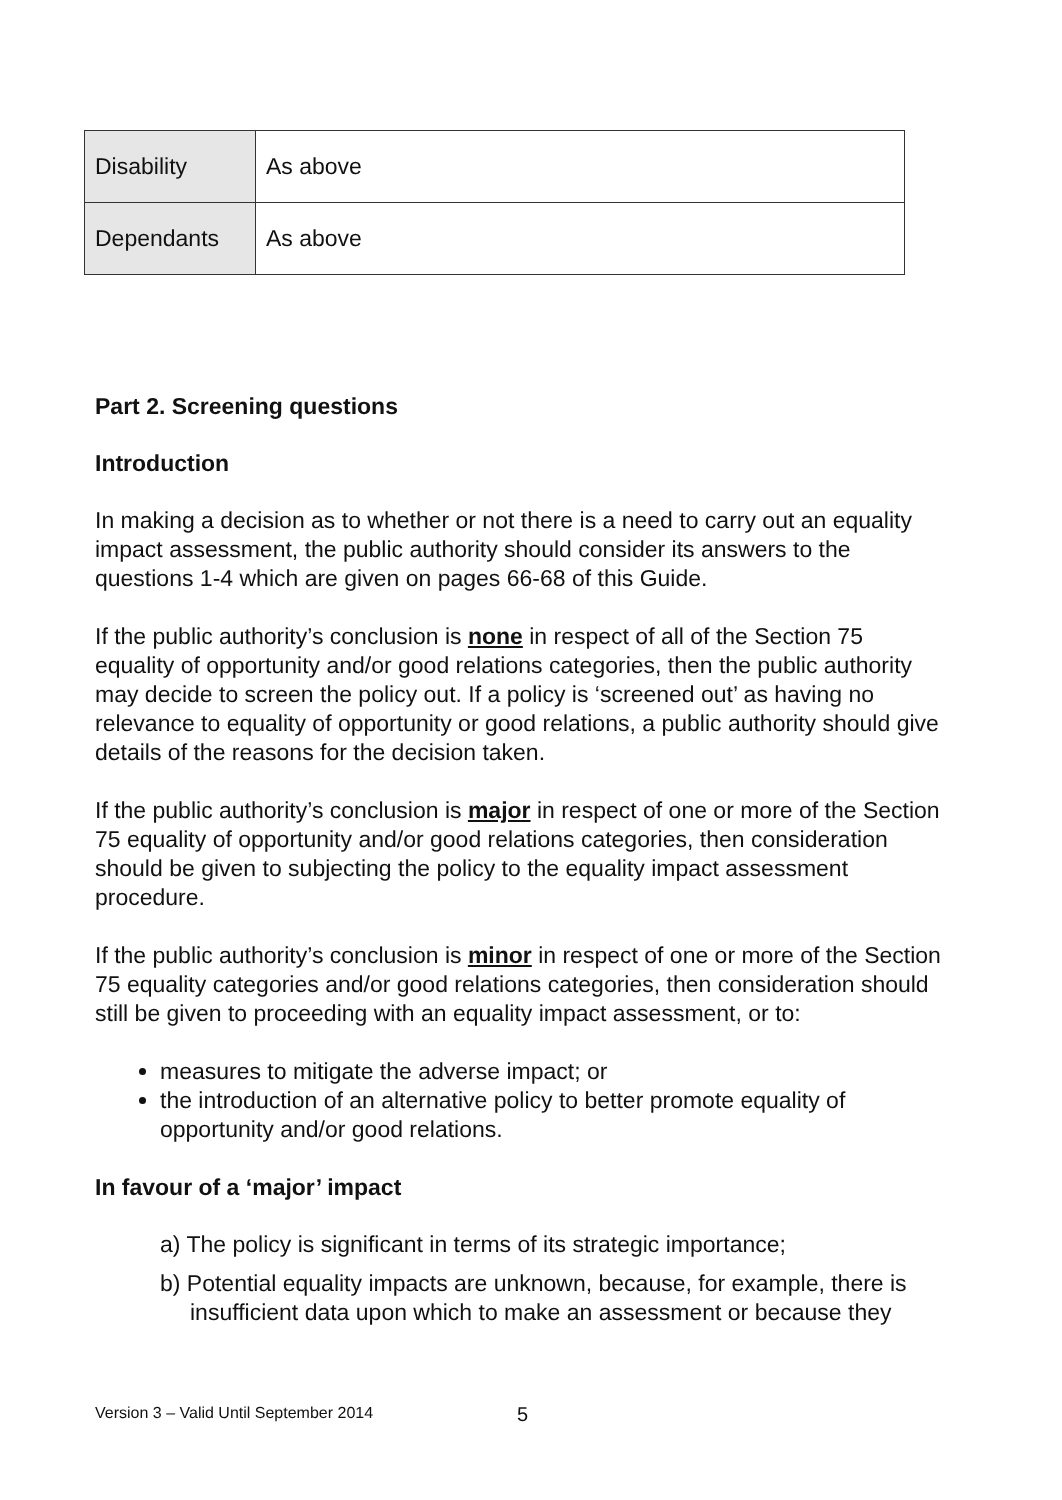| Disability | As above |
| Dependants | As above |
Part 2. Screening questions
Introduction
In making a decision as to whether or not there is a need to carry out an equality impact assessment, the public authority should consider its answers to the questions 1-4 which are given on pages 66-68 of this Guide.
If the public authority’s conclusion is none in respect of all of the Section 75 equality of opportunity and/or good relations categories, then the public authority may decide to screen the policy out. If a policy is ‘screened out’ as having no relevance to equality of opportunity or good relations, a public authority should give details of the reasons for the decision taken.
If the public authority’s conclusion is major in respect of one or more of the Section 75 equality of opportunity and/or good relations categories, then consideration should be given to subjecting the policy to the equality impact assessment procedure.
If the public authority’s conclusion is minor in respect of one or more of the Section 75 equality categories and/or good relations categories, then consideration should still be given to proceeding with an equality impact assessment, or to:
measures to mitigate the adverse impact; or
the introduction of an alternative policy to better promote equality of opportunity and/or good relations.
In favour of a ‘major’ impact
a) The policy is significant in terms of its strategic importance;
b) Potential equality impacts are unknown, because, for example, there is insufficient data upon which to make an assessment or because they
Version 3 – Valid Until September 2014
5